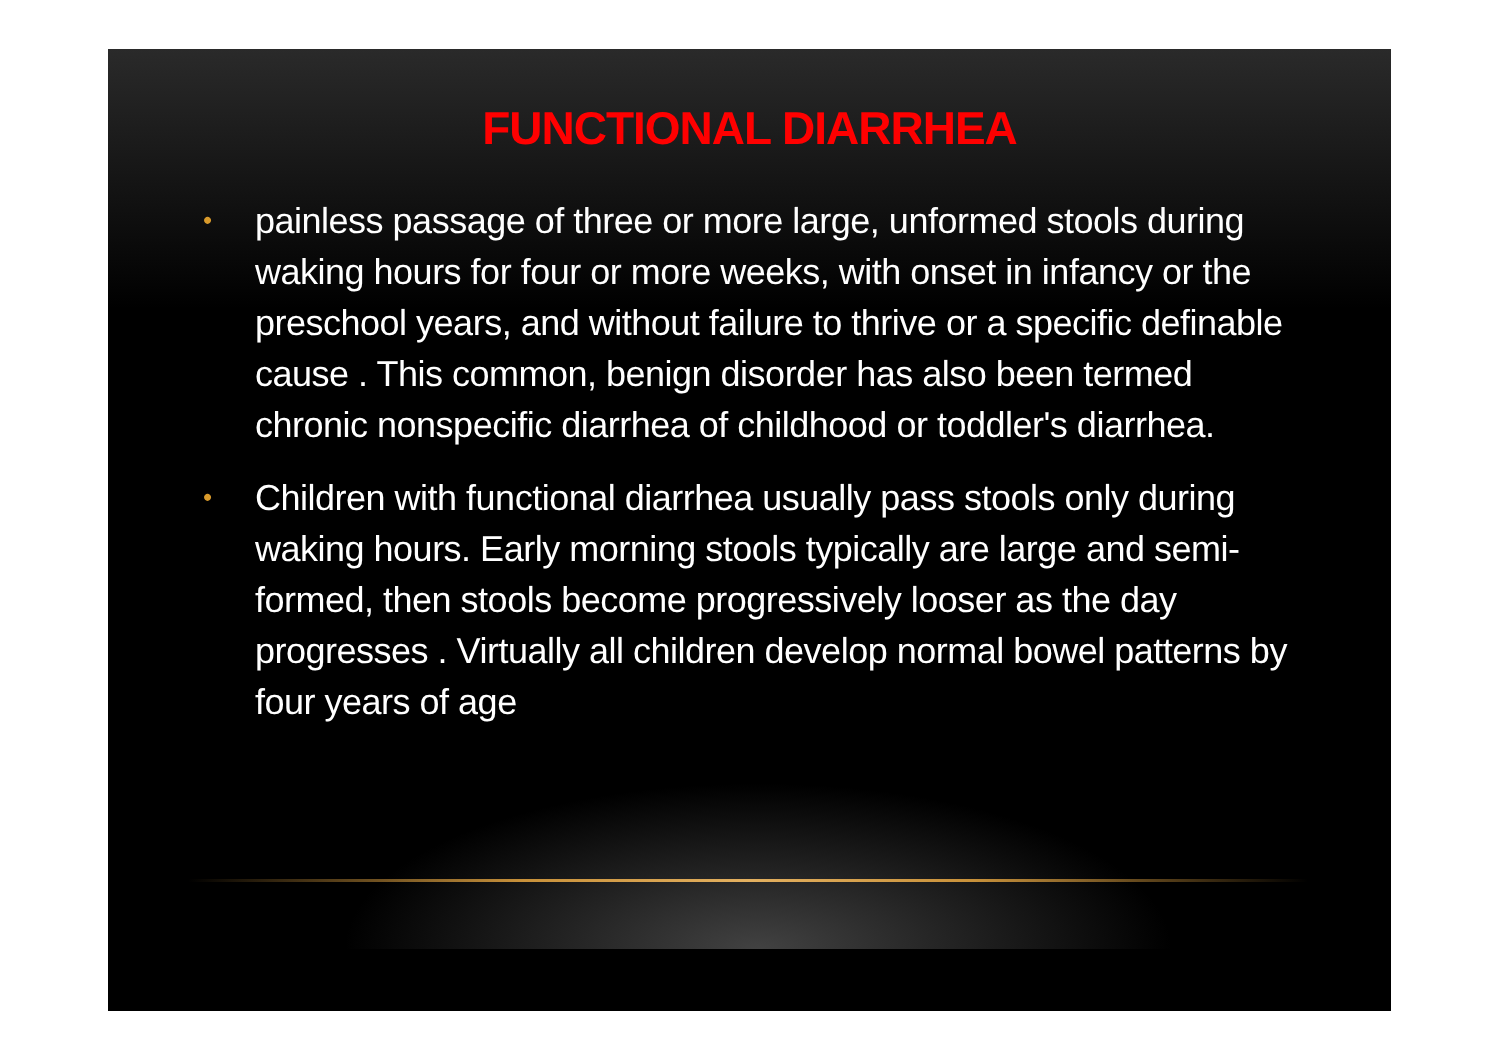FUNCTIONAL DIARRHEA
• painless passage of three or more large, unformed stools during waking hours for four or more weeks, with onset in infancy or the preschool years, and without failure to thrive or a specific definable cause . This common, benign disorder has also been termed chronic nonspecific diarrhea of childhood or toddler's diarrhea.
• Children with functional diarrhea usually pass stools only during waking hours. Early morning stools typically are large and semi-formed, then stools become progressively looser as the day progresses . Virtually all children develop normal bowel patterns by four years of age